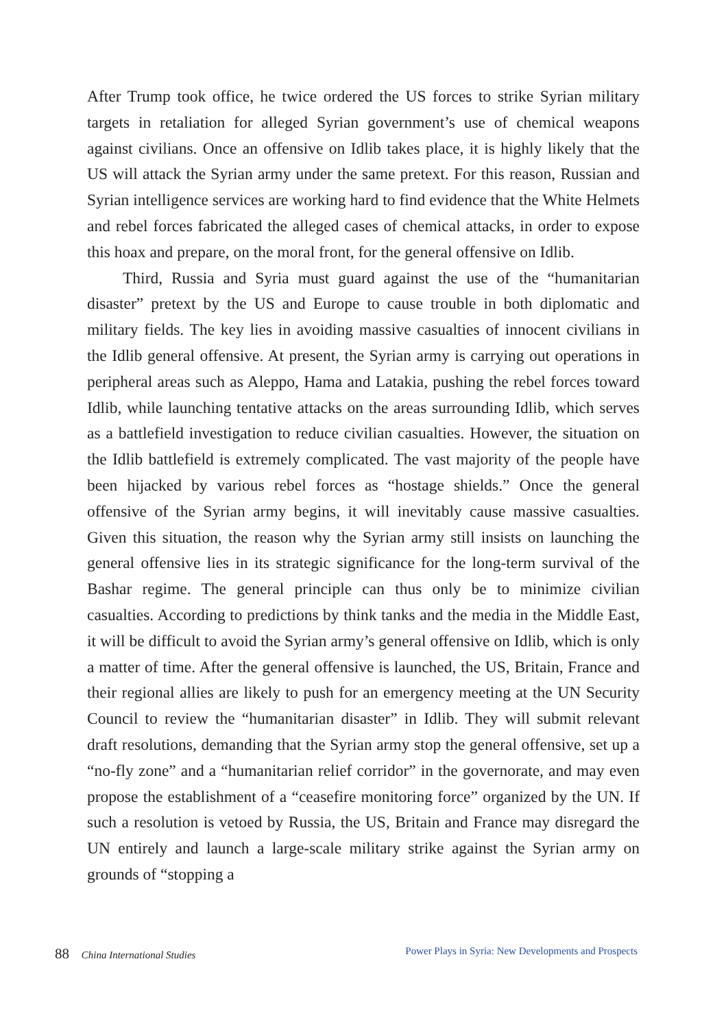After Trump took office, he twice ordered the US forces to strike Syrian military targets in retaliation for alleged Syrian government’s use of chemical weapons against civilians. Once an offensive on Idlib takes place, it is highly likely that the US will attack the Syrian army under the same pretext. For this reason, Russian and Syrian intelligence services are working hard to find evidence that the White Helmets and rebel forces fabricated the alleged cases of chemical attacks, in order to expose this hoax and prepare, on the moral front, for the general offensive on Idlib.
Third, Russia and Syria must guard against the use of the “humanitarian disaster” pretext by the US and Europe to cause trouble in both diplomatic and military fields. The key lies in avoiding massive casualties of innocent civilians in the Idlib general offensive. At present, the Syrian army is carrying out operations in peripheral areas such as Aleppo, Hama and Latakia, pushing the rebel forces toward Idlib, while launching tentative attacks on the areas surrounding Idlib, which serves as a battlefield investigation to reduce civilian casualties. However, the situation on the Idlib battlefield is extremely complicated. The vast majority of the people have been hijacked by various rebel forces as “hostage shields.” Once the general offensive of the Syrian army begins, it will inevitably cause massive casualties. Given this situation, the reason why the Syrian army still insists on launching the general offensive lies in its strategic significance for the long-term survival of the Bashar regime. The general principle can thus only be to minimize civilian casualties. According to predictions by think tanks and the media in the Middle East, it will be difficult to avoid the Syrian army’s general offensive on Idlib, which is only a matter of time. After the general offensive is launched, the US, Britain, France and their regional allies are likely to push for an emergency meeting at the UN Security Council to review the “humanitarian disaster” in Idlib. They will submit relevant draft resolutions, demanding that the Syrian army stop the general offensive, set up a “no-fly zone” and a “humanitarian relief corridor” in the governorate, and may even propose the establishment of a “ceasefire monitoring force” organized by the UN. If such a resolution is vetoed by Russia, the US, Britain and France may disregard the UN entirely and launch a large-scale military strike against the Syrian army on grounds of “stopping a
88 China International Studies Power Plays in Syria: New Developments and Prospects